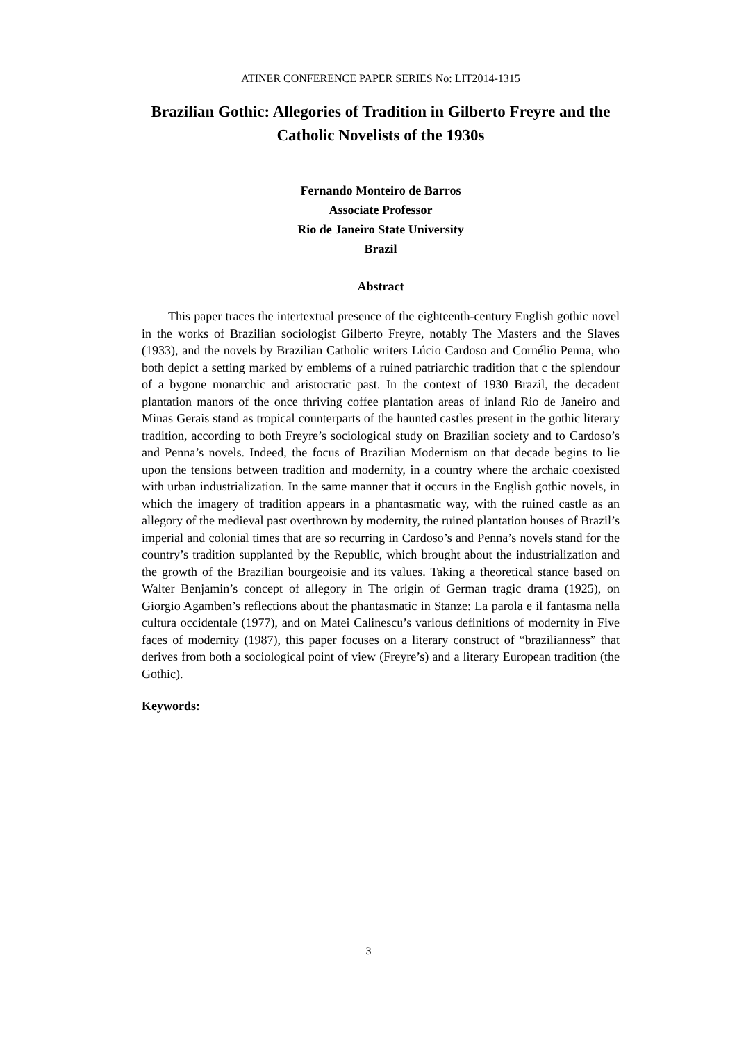ATINER CONFERENCE PAPER SERIES No: LIT2014-1315
Brazilian Gothic: Allegories of Tradition in Gilberto Freyre and the Catholic Novelists of the 1930s
Fernando Monteiro de Barros
Associate Professor
Rio de Janeiro State University
Brazil
Abstract
This paper traces the intertextual presence of the eighteenth-century English gothic novel in the works of Brazilian sociologist Gilberto Freyre, notably The Masters and the Slaves (1933), and the novels by Brazilian Catholic writers Lúcio Cardoso and Cornélio Penna, who both depict a setting marked by emblems of a ruined patriarchic tradition that c the splendour of a bygone monarchic and aristocratic past. In the context of 1930 Brazil, the decadent plantation manors of the once thriving coffee plantation areas of inland Rio de Janeiro and Minas Gerais stand as tropical counterparts of the haunted castles present in the gothic literary tradition, according to both Freyre’s sociological study on Brazilian society and to Cardoso’s and Penna’s novels. Indeed, the focus of Brazilian Modernism on that decade begins to lie upon the tensions between tradition and modernity, in a country where the archaic coexisted with urban industrialization. In the same manner that it occurs in the English gothic novels, in which the imagery of tradition appears in a phantasmatic way, with the ruined castle as an allegory of the medieval past overthrown by modernity, the ruined plantation houses of Brazil’s imperial and colonial times that are so recurring in Cardoso’s and Penna’s novels stand for the country’s tradition supplanted by the Republic, which brought about the industrialization and the growth of the Brazilian bourgeoisie and its values. Taking a theoretical stance based on Walter Benjamin’s concept of allegory in The origin of German tragic drama (1925), on Giorgio Agamben’s reflections about the phantasmatic in Stanze: La parola e il fantasma nella cultura occidentale (1977), and on Matei Calinescu’s various definitions of modernity in Five faces of modernity (1987), this paper focuses on a literary construct of “brazilianness” that derives from both a sociological point of view (Freyre’s) and a literary European tradition (the Gothic).
Keywords:
3